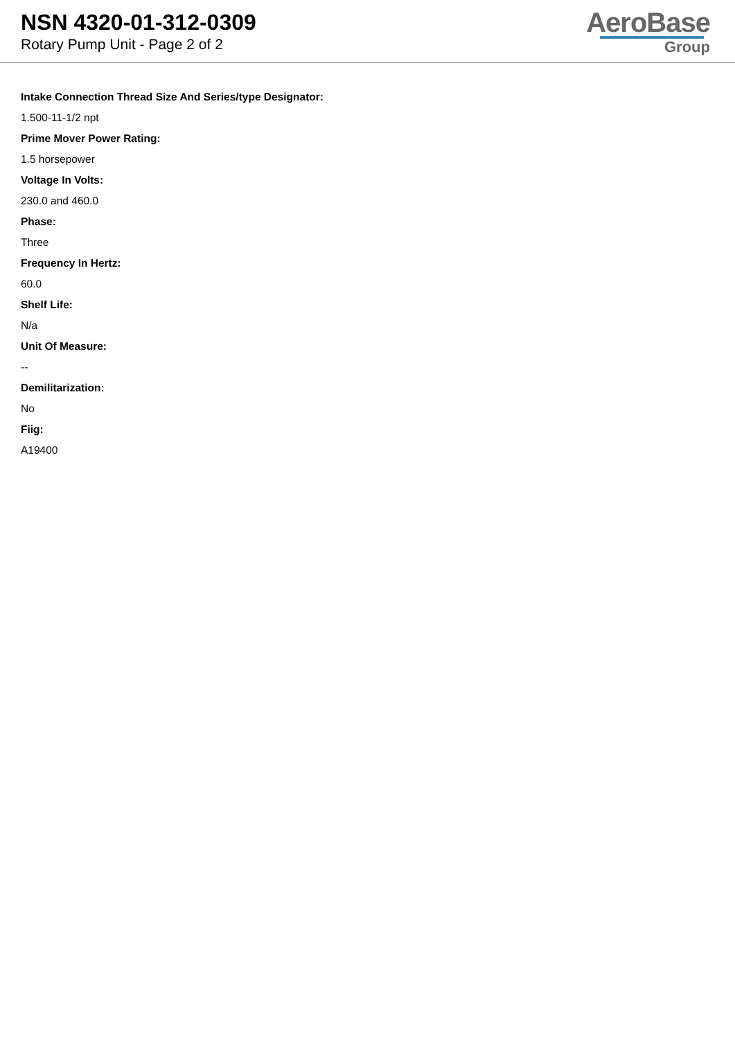NSN 4320-01-312-0309
Rotary Pump Unit - Page 2 of 2
AeroBase
Group
Intake Connection Thread Size And Series/type Designator:
1.500-11-1/2 npt
Prime Mover Power Rating:
1.5 horsepower
Voltage In Volts:
230.0 and 460.0
Phase:
Three
Frequency In Hertz:
60.0
Shelf Life:
N/a
Unit Of Measure:
--
Demilitarization:
No
Fiig:
A19400